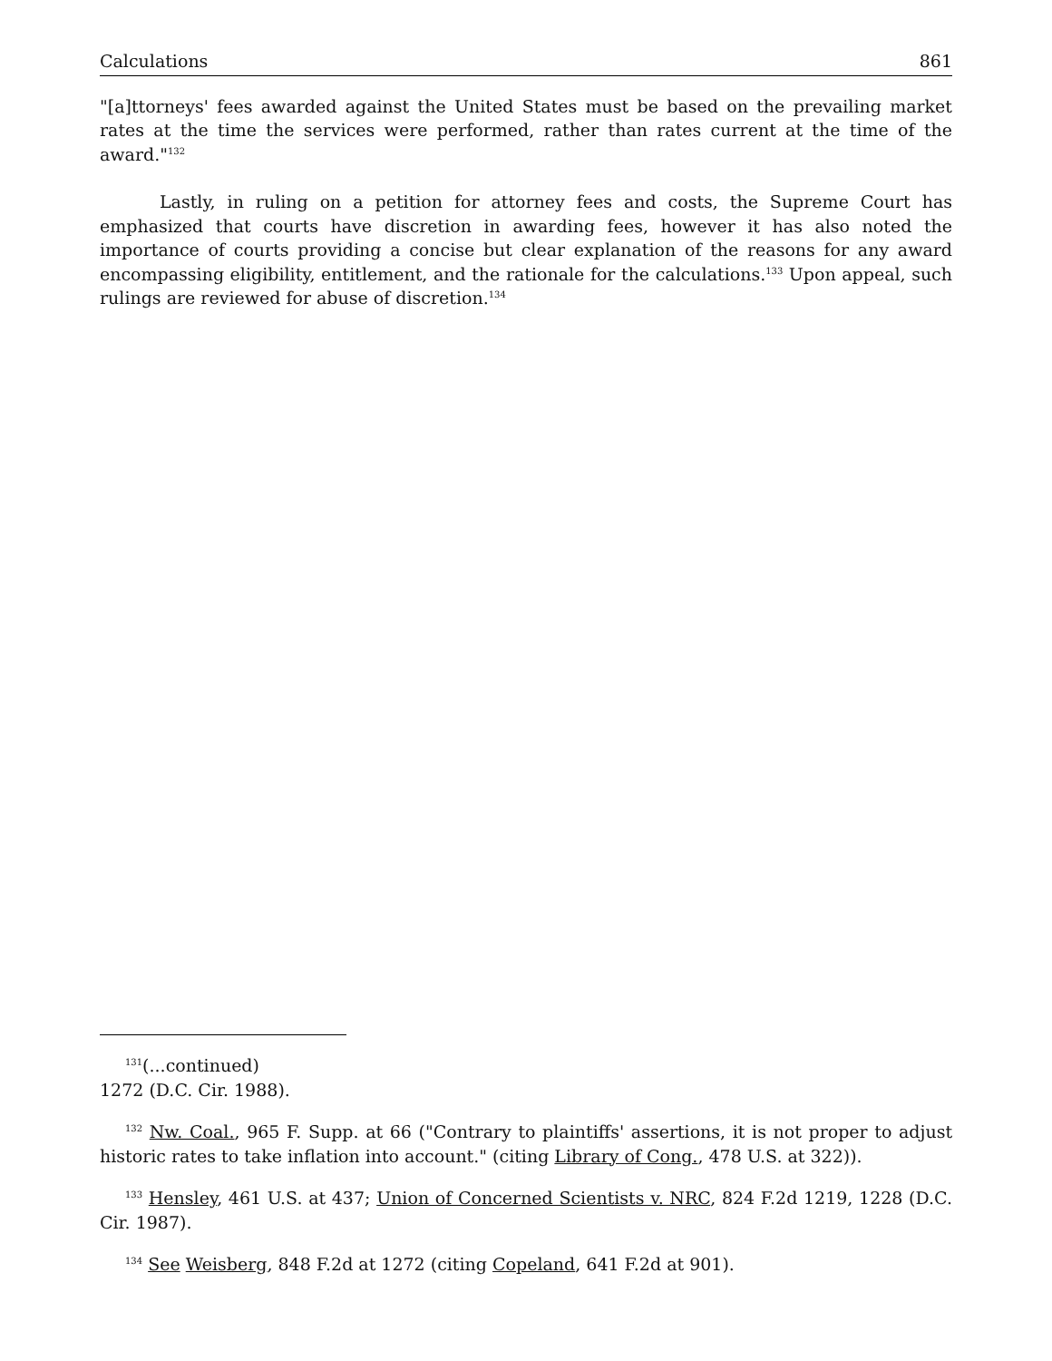Calculations 861
"[a]ttorneys' fees awarded against the United States must be based on the prevailing market rates at the time the services were performed, rather than rates current at the time of the award."<sup>132</sup>
Lastly, in ruling on a petition for attorney fees and costs, the Supreme Court has emphasized that courts have discretion in awarding fees, however it has also noted the importance of courts providing a concise but clear explanation of the reasons for any award encompassing eligibility, entitlement, and the rationale for the calculations.<sup>133</sup> Upon appeal, such rulings are reviewed for abuse of discretion.<sup>134</sup>
<sup>131</sup> (...continued)
1272 (D.C. Cir. 1988).
<sup>132</sup> Nw. Coal., 965 F. Supp. at 66 ("Contrary to plaintiffs' assertions, it is not proper to adjust historic rates to take inflation into account." (citing Library of Cong., 478 U.S. at 322)).
<sup>133</sup> Hensley, 461 U.S. at 437; Union of Concerned Scientists v. NRC, 824 F.2d 1219, 1228 (D.C. Cir. 1987).
<sup>134</sup> See Weisberg, 848 F.2d at 1272 (citing Copeland, 641 F.2d at 901).